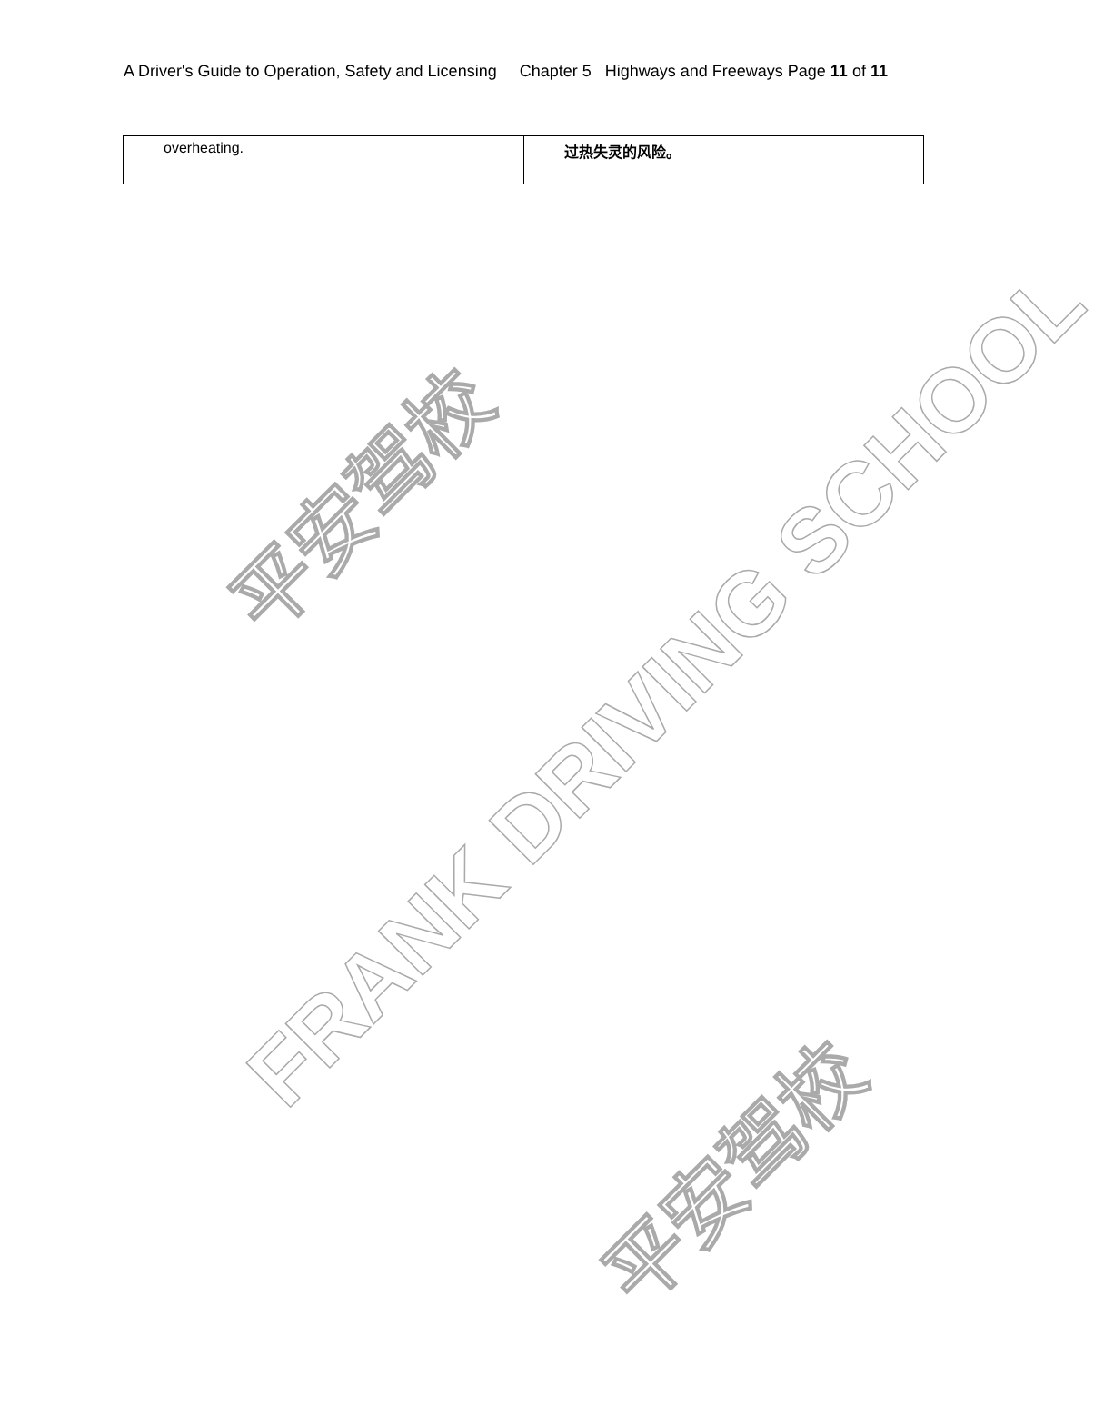平安驾校
FRANK DRIVING SCHOOL
平安驾校
A Driver's Guide to Operation, Safety and Licensing Chapter 5 Highways and Freeways Page 11 of 11
| overheating. | 过热失灵的风险。 |